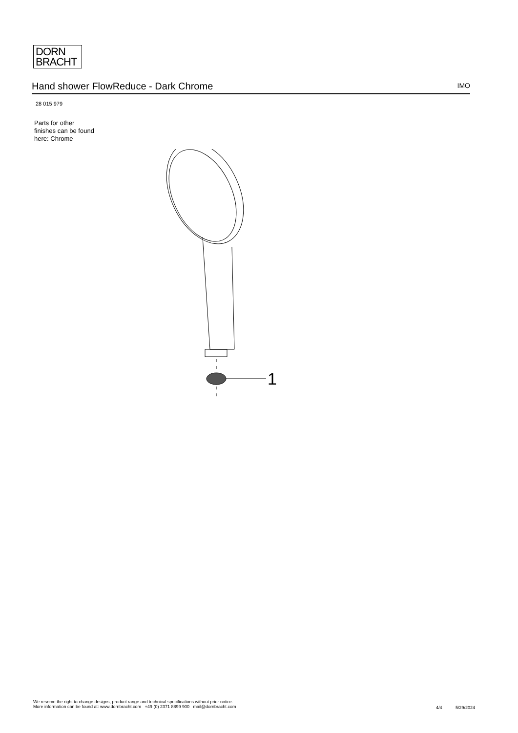DORN
BRACHT
Hand shower FlowReduce - Dark Chrome
IMO
28 015 979
Parts for other
finishes can be found
here: Chrome
1
We reserve the right to change designs, product range and technical specifications without prior notice.
More information can be found at: www.dornbracht.com +49 (0) 2371 8899 900 mail@dornbracht.com
4/4 5/29/2024